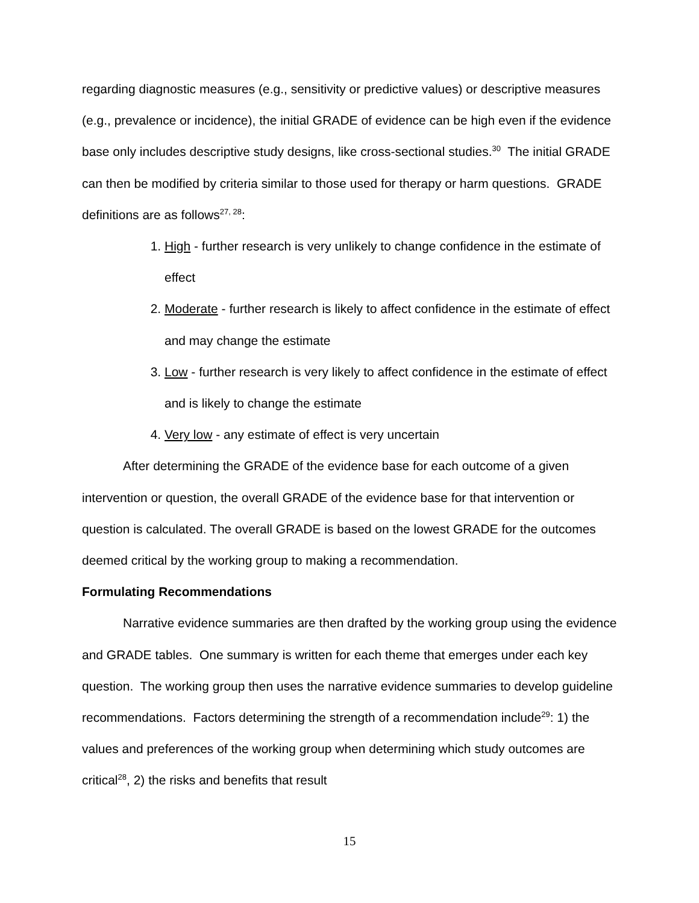regarding diagnostic measures (e.g., sensitivity or predictive values) or descriptive measures (e.g., prevalence or incidence), the initial GRADE of evidence can be high even if the evidence base only includes descriptive study designs, like cross-sectional studies.<sup>30</sup> The initial GRADE can then be modified by criteria similar to those used for therapy or harm questions. GRADE definitions are as follows<sup>27, 28</sup>:
1. High - further research is very unlikely to change confidence in the estimate of effect
2. Moderate - further research is likely to affect confidence in the estimate of effect and may change the estimate
3. Low - further research is very likely to affect confidence in the estimate of effect and is likely to change the estimate
4. Very low - any estimate of effect is very uncertain
After determining the GRADE of the evidence base for each outcome of a given intervention or question, the overall GRADE of the evidence base for that intervention or question is calculated. The overall GRADE is based on the lowest GRADE for the outcomes deemed critical by the working group to making a recommendation.
Formulating Recommendations
Narrative evidence summaries are then drafted by the working group using the evidence and GRADE tables. One summary is written for each theme that emerges under each key question. The working group then uses the narrative evidence summaries to develop guideline recommendations. Factors determining the strength of a recommendation include<sup>29</sup>: 1) the values and preferences of the working group when determining which study outcomes are critical<sup>28</sup>, 2) the risks and benefits that result
15